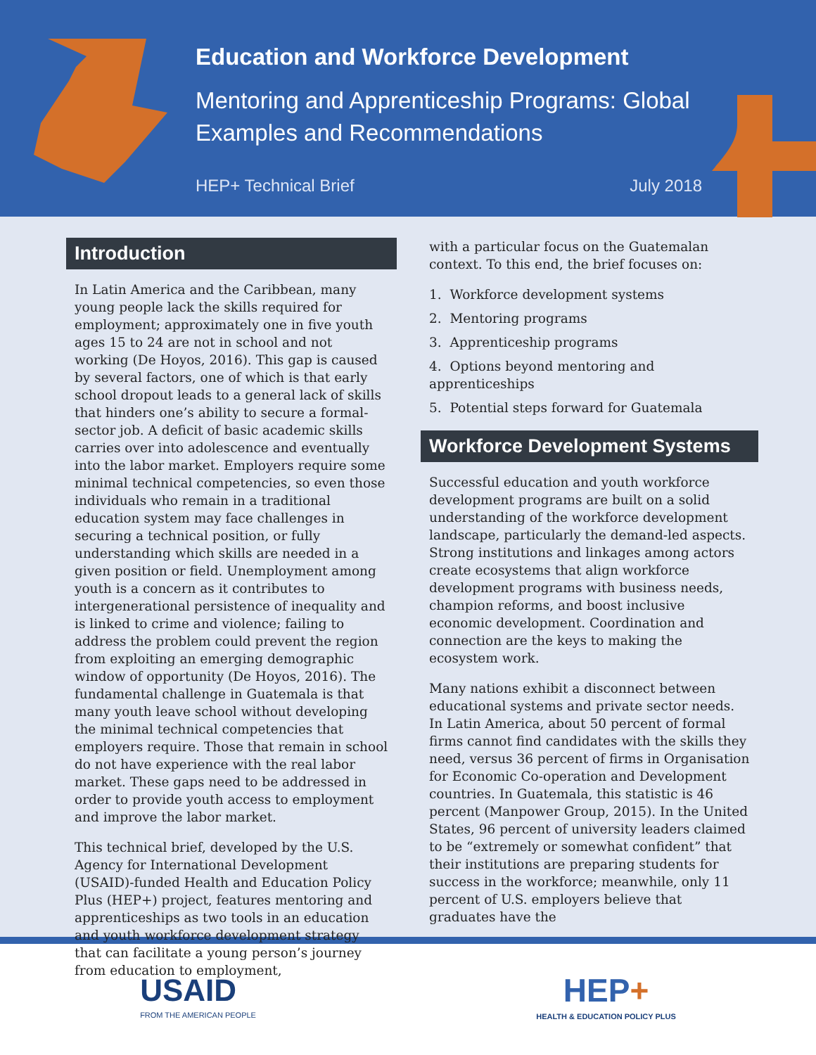Education and Workforce Development
Mentoring and Apprenticeship Programs: Global Examples and Recommendations
HEP+ Technical Brief July 2018
Introduction
In Latin America and the Caribbean, many young people lack the skills required for employment; approximately one in five youth ages 15 to 24 are not in school and not working (De Hoyos, 2016). This gap is caused by several factors, one of which is that early school dropout leads to a general lack of skills that hinders one’s ability to secure a formal-sector job. A deficit of basic academic skills carries over into adolescence and eventually into the labor market. Employers require some minimal technical competencies, so even those individuals who remain in a traditional education system may face challenges in securing a technical position, or fully understanding which skills are needed in a given position or field. Unemployment among youth is a concern as it contributes to intergenerational persistence of inequality and is linked to crime and violence; failing to address the problem could prevent the region from exploiting an emerging demographic window of opportunity (De Hoyos, 2016). The fundamental challenge in Guatemala is that many youth leave school without developing the minimal technical competencies that employers require. Those that remain in school do not have experience with the real labor market. These gaps need to be addressed in order to provide youth access to employment and improve the labor market.
This technical brief, developed by the U.S. Agency for International Development (USAID)-funded Health and Education Policy Plus (HEP+) project, features mentoring and apprenticeships as two tools in an education and youth workforce development strategy that can facilitate a young person’s journey from education to employment,
with a particular focus on the Guatemalan context. To this end, the brief focuses on:
1. Workforce development systems
2. Mentoring programs
3. Apprenticeship programs
4. Options beyond mentoring and apprenticeships
5. Potential steps forward for Guatemala
Workforce Development Systems
Successful education and youth workforce development programs are built on a solid understanding of the workforce development landscape, particularly the demand-led aspects. Strong institutions and linkages among actors create ecosystems that align workforce development programs with business needs, champion reforms, and boost inclusive economic development. Coordination and connection are the keys to making the ecosystem work.
Many nations exhibit a disconnect between educational systems and private sector needs. In Latin America, about 50 percent of formal firms cannot find candidates with the skills they need, versus 36 percent of firms in Organisation for Economic Co-operation and Development countries. In Guatemala, this statistic is 46 percent (Manpower Group, 2015). In the United States, 96 percent of university leaders claimed to be “extremely or somewhat confident” that their institutions are preparing students for success in the workforce; meanwhile, only 11 percent of U.S. employers believe that graduates have the
USAID
FROM THE AMERICAN PEOPLE
HEP+
HEALTH & EDUCATION POLICY PLUS